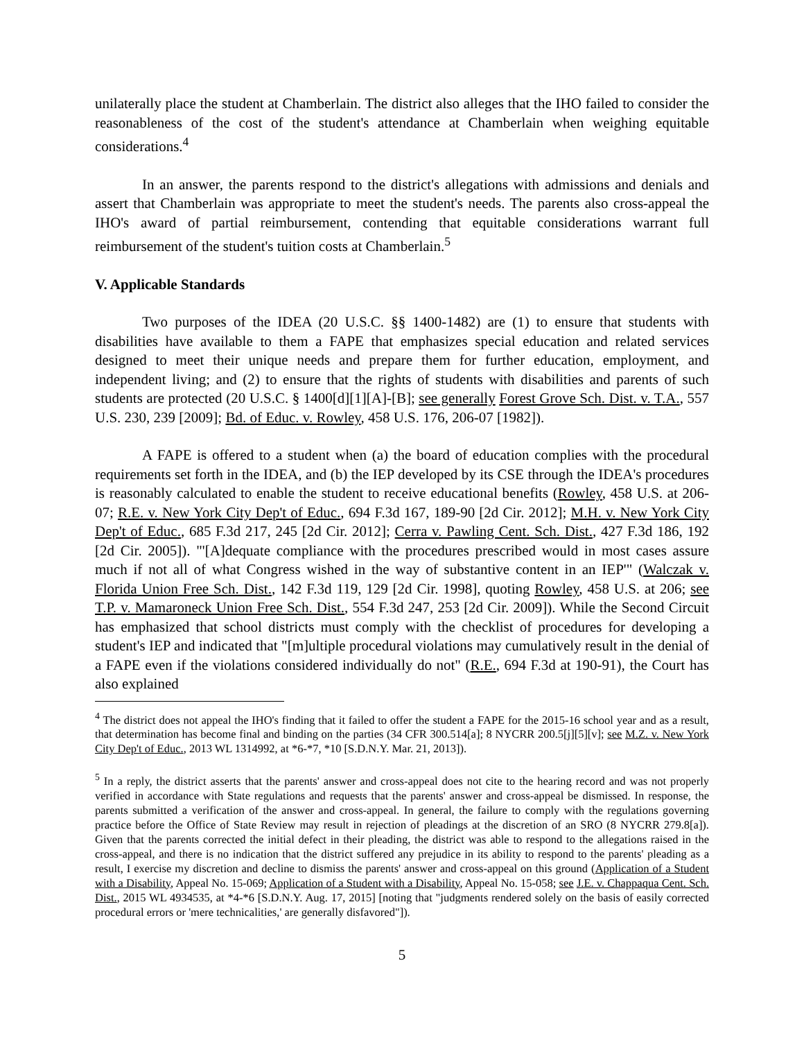unilaterally place the student at Chamberlain. The district also alleges that the IHO failed to consider the reasonableness of the cost of the student's attendance at Chamberlain when weighing equitable considerations.<sup>4</sup>
In an answer, the parents respond to the district's allegations with admissions and denials and assert that Chamberlain was appropriate to meet the student's needs. The parents also cross-appeal the IHO's award of partial reimbursement, contending that equitable considerations warrant full reimbursement of the student's tuition costs at Chamberlain.<sup>5</sup>
V. Applicable Standards
Two purposes of the IDEA (20 U.S.C. §§ 1400-1482) are (1) to ensure that students with disabilities have available to them a FAPE that emphasizes special education and related services designed to meet their unique needs and prepare them for further education, employment, and independent living; and (2) to ensure that the rights of students with disabilities and parents of such students are protected (20 U.S.C. § 1400[d][1][A]-[B]; see generally Forest Grove Sch. Dist. v. T.A., 557 U.S. 230, 239 [2009]; Bd. of Educ. v. Rowley, 458 U.S. 176, 206-07 [1982]).
A FAPE is offered to a student when (a) the board of education complies with the procedural requirements set forth in the IDEA, and (b) the IEP developed by its CSE through the IDEA's procedures is reasonably calculated to enable the student to receive educational benefits (Rowley, 458 U.S. at 206-07; R.E. v. New York City Dep't of Educ., 694 F.3d 167, 189-90 [2d Cir. 2012]; M.H. v. New York City Dep't of Educ., 685 F.3d 217, 245 [2d Cir. 2012]; Cerra v. Pawling Cent. Sch. Dist., 427 F.3d 186, 192 [2d Cir. 2005]). "'[A]dequate compliance with the procedures prescribed would in most cases assure much if not all of what Congress wished in the way of substantive content in an IEP'" (Walczak v. Florida Union Free Sch. Dist., 142 F.3d 119, 129 [2d Cir. 1998], quoting Rowley, 458 U.S. at 206; see T.P. v. Mamaroneck Union Free Sch. Dist., 554 F.3d 247, 253 [2d Cir. 2009]). While the Second Circuit has emphasized that school districts must comply with the checklist of procedures for developing a student's IEP and indicated that "[m]ultiple procedural violations may cumulatively result in the denial of a FAPE even if the violations considered individually do not" (R.E., 694 F.3d at 190-91), the Court has also explained
<sup>4</sup> The district does not appeal the IHO's finding that it failed to offer the student a FAPE for the 2015-16 school year and as a result, that determination has become final and binding on the parties (34 CFR 300.514[a]; 8 NYCRR 200.5[j][5][v]; see M.Z. v. New York City Dep't of Educ., 2013 WL 1314992, at *6-*7, *10 [S.D.N.Y. Mar. 21, 2013]).
<sup>5</sup> In a reply, the district asserts that the parents' answer and cross-appeal does not cite to the hearing record and was not properly verified in accordance with State regulations and requests that the parents' answer and cross-appeal be dismissed. In response, the parents submitted a verification of the answer and cross-appeal. In general, the failure to comply with the regulations governing practice before the Office of State Review may result in rejection of pleadings at the discretion of an SRO (8 NYCRR 279.8[a]). Given that the parents corrected the initial defect in their pleading, the district was able to respond to the allegations raised in the cross-appeal, and there is no indication that the district suffered any prejudice in its ability to respond to the parents' pleading as a result, I exercise my discretion and decline to dismiss the parents' answer and cross-appeal on this ground (Application of a Student with a Disability, Appeal No. 15-069; Application of a Student with a Disability, Appeal No. 15-058; see J.E. v. Chappaqua Cent. Sch. Dist., 2015 WL 4934535, at *4-*6 [S.D.N.Y. Aug. 17, 2015] [noting that "judgments rendered solely on the basis of easily corrected procedural errors or 'mere technicalities,' are generally disfavored"]).
5